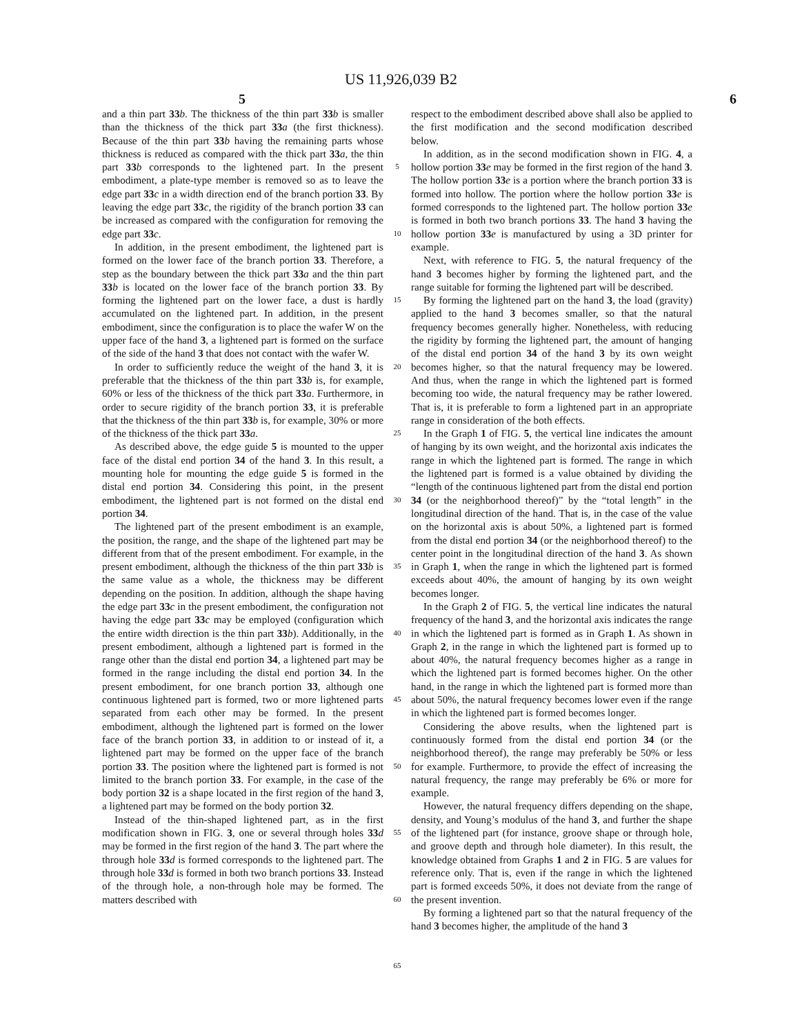US 11,926,039 B2
5 6
and a thin part 33 b. The thickness of the thin part 33 b is smaller than the thickness of the thick part 33 a (the first thickness). Because of the thin part 33 b having the remaining parts whose thickness is reduced as compared with the thick part 33 a, the thin part 33 b corresponds to the lightened part. In the present embodiment, a plate-type member is removed so as to leave the edge part 33 c in a width direction end of the branch portion 33. By leaving the edge part 33 c, the rigidity of the branch portion 33 can be increased as compared with the configuration for removing the edge part 33 c.
In addition, in the present embodiment, the lightened part is formed on the lower face of the branch portion 33. Therefore, a step as the boundary between the thick part 33 a and the thin part 33 b is located on the lower face of the branch portion 33. By forming the lightened part on the lower face, a dust is hardly accumulated on the lightened part. In addition, in the present embodiment, since the configuration is to place the wafer W on the upper face of the hand 3, a lightened part is formed on the surface of the side of the hand 3 that does not contact with the wafer W.
In order to sufficiently reduce the weight of the hand 3, it is preferable that the thickness of the thin part 33 b is, for example, 60% or less of the thickness of the thick part 33 a. Furthermore, in order to secure rigidity of the branch portion 33, it is preferable that the thickness of the thin part 33 b is, for example, 30% or more of the thickness of the thick part 33 a.
As described above, the edge guide 5 is mounted to the upper face of the distal end portion 34 of the hand 3. In this result, a mounting hole for mounting the edge guide 5 is formed in the distal end portion 34. Considering this point, in the present embodiment, the lightened part is not formed on the distal end portion 34.
The lightened part of the present embodiment is an example, the position, the range, and the shape of the lightened part may be different from that of the present embodiment. For example, in the present embodiment, although the thickness of the thin part 33 b is the same value as a whole, the thickness may be different depending on the position. In addition, although the shape having the edge part 33 c in the present embodiment, the configuration not having the edge part 33 c may be employed (configuration which the entire width direction is the thin part 33 b). Additionally, in the present embodiment, although a lightened part is formed in the range other than the distal end portion 34, a lightened part may be formed in the range including the distal end portion 34. In the present embodiment, for one branch portion 33, although one continuous lightened part is formed, two or more lightened parts separated from each other may be formed. In the present embodiment, although the lightened part is formed on the lower face of the branch portion 33, in addition to or instead of it, a lightened part may be formed on the upper face of the branch portion 33. The position where the lightened part is formed is not limited to the branch portion 33. For example, in the case of the body portion 32 is a shape located in the first region of the hand 3, a lightened part may be formed on the body portion 32.
Instead of the thin-shaped lightened part, as in the first modification shown in FIG. 3, one or several through holes 33 d may be formed in the first region of the hand 3. The part where the through hole 33 d is formed corresponds to the lightened part. The through hole 33 d is formed in both two branch portions 33. Instead of the through hole, a non-through hole may be formed. The matters described with
5
10
15
20
25
30
35
40
45
50
55
60
65
respect to the embodiment described above shall also be applied to the first modification and the second modification described below.
In addition, as in the second modification shown in FIG. 4, a hollow portion 33 e may be formed in the first region of the hand 3. The hollow portion 33 e is a portion where the branch portion 33 is formed into hollow. The portion where the hollow portion 33 e is formed corresponds to the lightened part. The hollow portion 33 e is formed in both two branch portions 33. The hand 3 having the hollow portion 33 e is manufactured by using a 3D printer for example.
Next, with reference to FIG. 5, the natural frequency of the hand 3 becomes higher by forming the lightened part, and the range suitable for forming the lightened part will be described.
By forming the lightened part on the hand 3, the load (gravity) applied to the hand 3 becomes smaller, so that the natural frequency becomes generally higher. Nonetheless, with reducing the rigidity by forming the lightened part, the amount of hanging of the distal end portion 34 of the hand 3 by its own weight becomes higher, so that the natural frequency may be lowered. And thus, when the range in which the lightened part is formed becoming too wide, the natural frequency may be rather lowered. That is, it is preferable to form a lightened part in an appropriate range in consideration of the both effects.
In the Graph 1 of FIG. 5, the vertical line indicates the amount of hanging by its own weight, and the horizontal axis indicates the range in which the lightened part is formed. The range in which the lightened part is formed is a value obtained by dividing the “length of the continuous lightened part from the distal end portion 34 (or the neighborhood thereof)” by the “total length” in the longitudinal direction of the hand. That is, in the case of the value on the horizontal axis is about 50%, a lightened part is formed from the distal end portion 34 (or the neighborhood thereof) to the center point in the longitudinal direction of the hand 3. As shown in Graph 1, when the range in which the lightened part is formed exceeds about 40%, the amount of hanging by its own weight becomes longer.
In the Graph 2 of FIG. 5, the vertical line indicates the natural frequency of the hand 3, and the horizontal axis indicates the range in which the lightened part is formed as in Graph 1. As shown in Graph 2, in the range in which the lightened part is formed up to about 40%, the natural frequency becomes higher as a range in which the lightened part is formed becomes higher. On the other hand, in the range in which the lightened part is formed more than about 50%, the natural frequency becomes lower even if the range in which the lightened part is formed becomes longer.
Considering the above results, when the lightened part is continuously formed from the distal end portion 34 (or the neighborhood thereof), the range may preferably be 50% or less for example. Furthermore, to provide the effect of increasing the natural frequency, the range may preferably be 6% or more for example.
However, the natural frequency differs depending on the shape, density, and Young’s modulus of the hand 3, and further the shape of the lightened part (for instance, groove shape or through hole, and groove depth and through hole diameter). In this result, the knowledge obtained from Graphs 1 and 2 in FIG. 5 are values for reference only. That is, even if the range in which the lightened part is formed exceeds 50%, it does not deviate from the range of the present invention.
By forming a lightened part so that the natural frequency of the hand 3 becomes higher, the amplitude of the hand 3